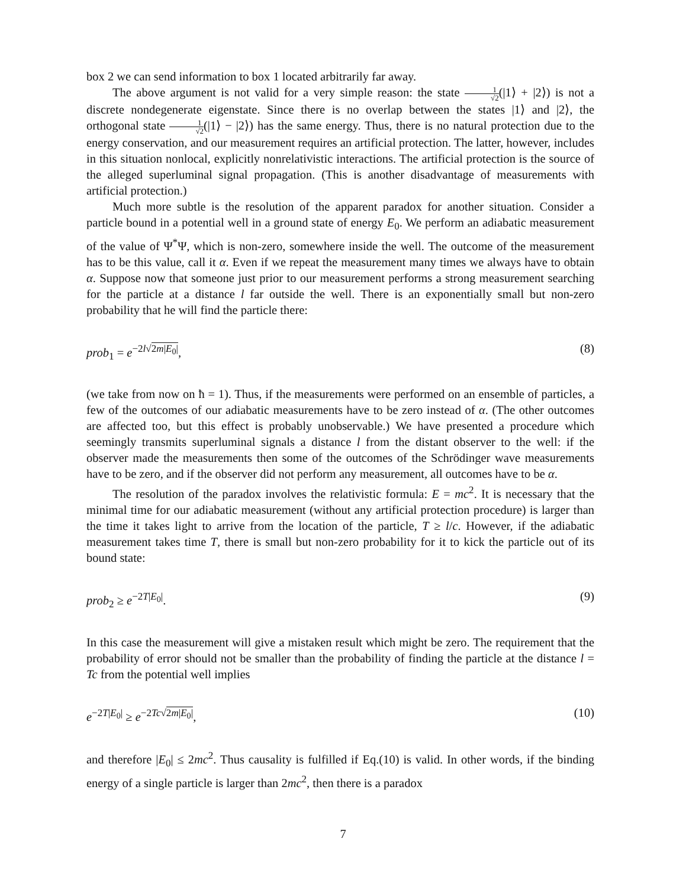box 2 we can send information to box 1 located arbitrarily far away.
The above argument is not valid for a very simple reason: the state 1 √2(|1⟩ + |2⟩) is not a discrete nondegenerate eigenstate. Since there is no overlap between the states |1⟩ and |2⟩, the orthogonal state 1 √2(|1⟩ − |2⟩) has the same energy. Thus, there is no natural protection due to the energy conservation, and our measurement requires an artificial protection. The latter, however, includes in this situation nonlocal, explicitly nonrelativistic interactions. The artificial protection is the source of the alleged superluminal signal propagation. (This is another disadvantage of measurements with artificial protection.)
Much more subtle is the resolution of the apparent paradox for another situation. Consider a particle bound in a potential well in a ground state of energy E<sub>0</sub>. We perform an adiabatic measurement of the value of Ψ<sup>*</sup>Ψ, which is non-zero, somewhere inside the well. The outcome of the measurement has to be this value, call it α. Even if we repeat the measurement many times we always have to obtain α. Suppose now that someone just prior to our measurement performs a strong measurement searching for the particle at a distance l far outside the well. There is an exponentially small but non-zero probability that he will find the particle there:
prob<sub>1</sub> = e<sup>−2l√2m|E<sub>0</sub>|</sup>, (8)
(we take from now on ħ = 1). Thus, if the measurements were performed on an ensemble of particles, a few of the outcomes of our adiabatic measurements have to be zero instead of α. (The other outcomes are affected too, but this effect is probably unobservable.) We have presented a procedure which seemingly transmits superluminal signals a distance l from the distant observer to the well: if the observer made the measurements then some of the outcomes of the Schrödinger wave measurements have to be zero, and if the observer did not perform any measurement, all outcomes have to be α.
The resolution of the paradox involves the relativistic formula: E = mc<sup>2</sup>. It is necessary that the minimal time for our adiabatic measurement (without any artificial protection procedure) is larger than the time it takes light to arrive from the location of the particle, T ≥ l/c. However, if the adiabatic measurement takes time T, there is small but non-zero probability for it to kick the particle out of its bound state:
prob<sub>2</sub> ≥ e<sup>−2T|E<sub>0</sub>|</sup>. (9)
In this case the measurement will give a mistaken result which might be zero. The requirement that the probability of error should not be smaller than the probability of finding the particle at the distance l = Tc from the potential well implies
e<sup>−2T|E<sub>0</sub>|</sup> ≥ e<sup>−2Tc√2m|E<sub>0</sub>|</sup>, (10)
and therefore |E<sub>0</sub>| ≤ 2mc<sup>2</sup>. Thus causality is fulfilled if Eq.(10) is valid. In other words, if the binding energy of a single particle is larger than 2mc<sup>2</sup>, then there is a paradox
7